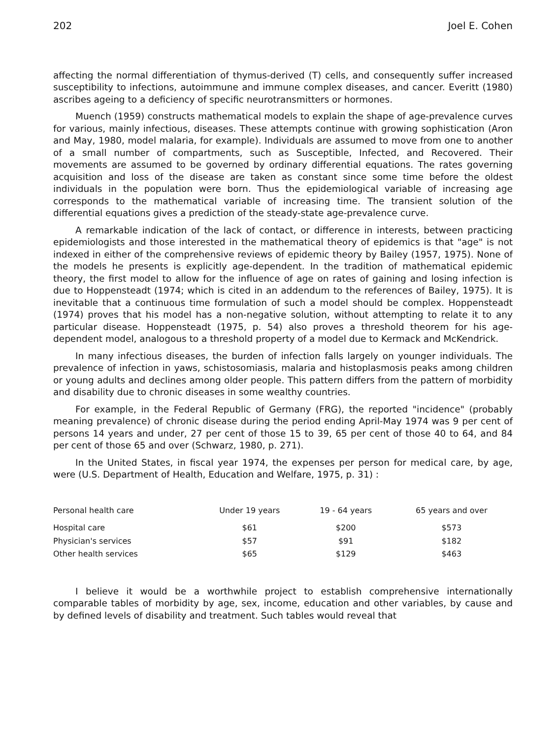202 Joel E. Cohen
affecting the normal differentiation of thymus-derived (T) cells, and consequently suffer increased susceptibility to infections, autoimmune and immune complex diseases, and cancer. Everitt (1980) ascribes ageing to a deficiency of specific neurotransmitters or hormones.
Muench (1959) constructs mathematical models to explain the shape of age-prevalence curves for various, mainly infectious, diseases. These attempts continue with growing sophistication (Aron and May, 1980, model malaria, for example). Individuals are assumed to move from one to another of a small number of compartments, such as Susceptible, Infected, and Recovered. Their movements are assumed to be governed by ordinary differential equations. The rates governing acquisition and loss of the disease are taken as constant since some time before the oldest individuals in the population were born. Thus the epidemiological variable of increasing age corresponds to the mathematical variable of increasing time. The transient solution of the differential equations gives a prediction of the steady-state age-prevalence curve.
A remarkable indication of the lack of contact, or difference in interests, between practicing epidemiologists and those interested in the mathematical theory of epidemics is that "age" is not indexed in either of the comprehensive reviews of epidemic theory by Bailey (1957, 1975). None of the models he presents is explicitly age-dependent. In the tradition of mathematical epidemic theory, the first model to allow for the influence of age on rates of gaining and losing infection is due to Hoppensteadt (1974; which is cited in an addendum to the references of Bailey, 1975). It is inevitable that a continuous time formulation of such a model should be complex. Hoppensteadt (1974) proves that his model has a non-negative solution, without attempting to relate it to any particular disease. Hoppensteadt (1975, p. 54) also proves a threshold theorem for his age-dependent model, analogous to a threshold property of a model due to Kermack and McKendrick.
In many infectious diseases, the burden of infection falls largely on younger individuals. The prevalence of infection in yaws, schistosomiasis, malaria and histoplasmosis peaks among children or young adults and declines among older people. This pattern differs from the pattern of morbidity and disability due to chronic diseases in some wealthy countries.
For example, in the Federal Republic of Germany (FRG), the reported "incidence" (probably meaning prevalence) of chronic disease during the period ending April-May 1974 was 9 per cent of persons 14 years and under, 27 per cent of those 15 to 39, 65 per cent of those 40 to 64, and 84 per cent of those 65 and over (Schwarz, 1980, p. 271).
In the United States, in fiscal year 1974, the expenses per person for medical care, by age, were (U.S. Department of Health, Education and Welfare, 1975, p. 31) :
| Personal health care | Under 19 years | 19 - 64 years | 65 years and over |
| --- | --- | --- | --- |
| Hospital care | $61 | $200 | $573 |
| Physician's services | $57 | $91 | $182 |
| Other health services | $65 | $129 | $463 |
I believe it would be a worthwhile project to establish comprehensive internationally comparable tables of morbidity by age, sex, income, education and other variables, by cause and by defined levels of disability and treatment. Such tables would reveal that